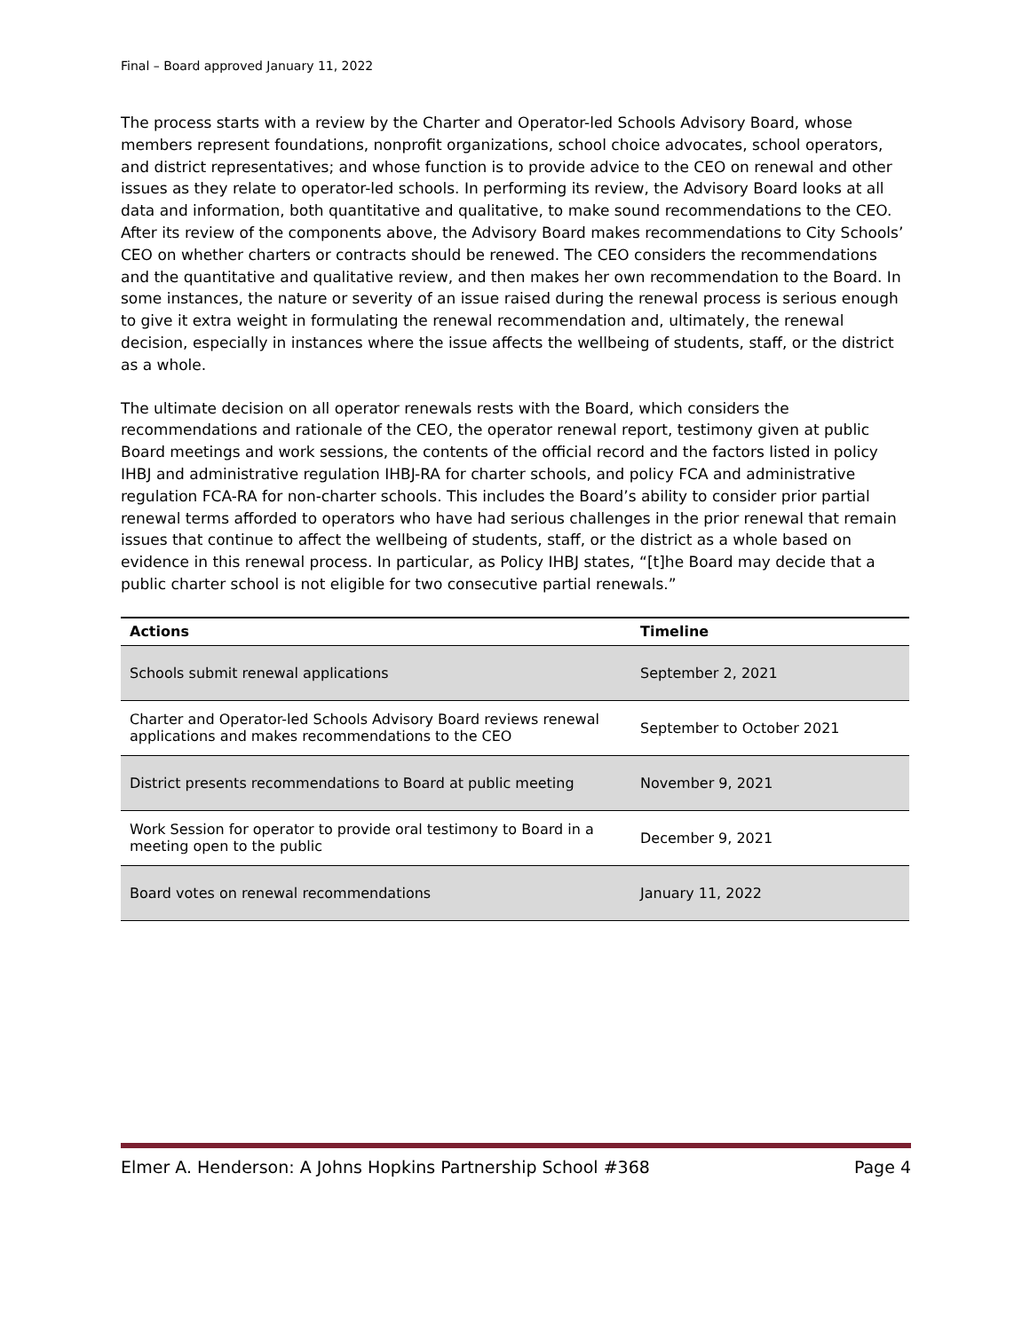Final – Board approved January 11, 2022
The process starts with a review by the Charter and Operator-led Schools Advisory Board, whose members represent foundations, nonprofit organizations, school choice advocates, school operators, and district representatives; and whose function is to provide advice to the CEO on renewal and other issues as they relate to operator-led schools. In performing its review, the Advisory Board looks at all data and information, both quantitative and qualitative, to make sound recommendations to the CEO. After its review of the components above, the Advisory Board makes recommendations to City Schools’ CEO on whether charters or contracts should be renewed. The CEO considers the recommendations and the quantitative and qualitative review, and then makes her own recommendation to the Board. In some instances, the nature or severity of an issue raised during the renewal process is serious enough to give it extra weight in formulating the renewal recommendation and, ultimately, the renewal decision, especially in instances where the issue affects the wellbeing of students, staff, or the district as a whole.
The ultimate decision on all operator renewals rests with the Board, which considers the recommendations and rationale of the CEO, the operator renewal report, testimony given at public Board meetings and work sessions, the contents of the official record and the factors listed in policy IHBJ and administrative regulation IHBJ-RA for charter schools, and policy FCA and administrative regulation FCA-RA for non-charter schools. This includes the Board’s ability to consider prior partial renewal terms afforded to operators who have had serious challenges in the prior renewal that remain issues that continue to affect the wellbeing of students, staff, or the district as a whole based on evidence in this renewal process. In particular, as Policy IHBJ states, “[t]he Board may decide that a public charter school is not eligible for two consecutive partial renewals.”
| Actions | Timeline |
| --- | --- |
| Schools submit renewal applications | September 2, 2021 |
| Charter and Operator-led Schools Advisory Board reviews renewal applications and makes recommendations to the CEO | September to October 2021 |
| District presents recommendations to Board at public meeting | November 9, 2021 |
| Work Session for operator to provide oral testimony to Board in a meeting open to the public | December 9, 2021 |
| Board votes on renewal recommendations | January 11, 2022 |
Elmer A. Henderson: A Johns Hopkins Partnership School #368 Page 4